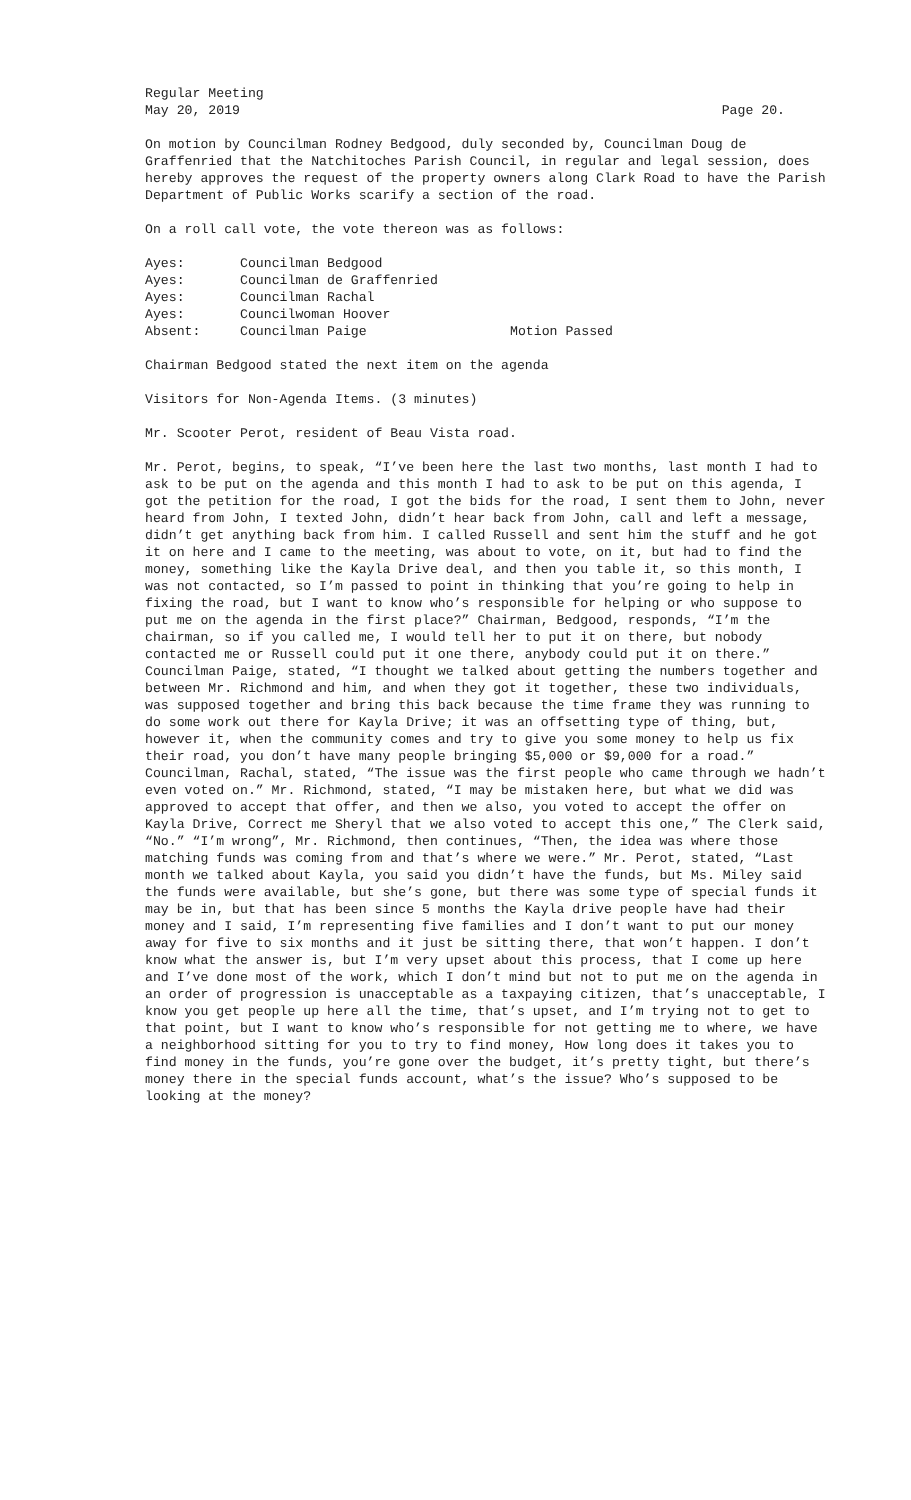Regular Meeting
May 20, 2019 Page 20.
On motion by Councilman Rodney Bedgood, duly seconded by, Councilman Doug de Graffenried that the Natchitoches Parish Council, in regular and legal session, does hereby approves the request of the property owners along Clark Road to have the Parish Department of Public Works scarify a section of the road.
On a roll call vote, the vote thereon was as follows:
| Ayes: | Councilman Bedgood | |
| Ayes: | Councilman de Graffenried | |
| Ayes: | Councilman Rachal | |
| Ayes: | Councilwoman Hoover | |
| Absent: | Councilman Paige | Motion Passed |
Chairman Bedgood stated the next item on the agenda
Visitors for Non-Agenda Items. (3 minutes)
Mr. Scooter Perot, resident of Beau Vista road.
Mr. Perot, begins, to speak, “I’ve been here the last two months, last month I had to ask to be put on the agenda and this month I had to ask to be put on this agenda, I got the petition for the road, I got the bids for the road, I sent them to John, never heard from John, I texted John, didn’t hear back from John, call and left a message, didn’t get anything back from him. I called Russell and sent him the stuff and he got it on here and I came to the meeting, was about to vote, on it, but had to find the money, something like the Kayla Drive deal, and then you table it, so this month, I was not contacted, so I’m passed to point in thinking that you’re going to help in fixing the road, but I want to know who’s responsible for helping or who suppose to put me on the agenda in the first place?” Chairman, Bedgood, responds, “I’m the chairman, so if you called me, I would tell her to put it on there, but nobody contacted me or Russell could put it one there, anybody could put it on there.” Councilman Paige, stated, “I thought we talked about getting the numbers together and between Mr. Richmond and him, and when they got it together, these two individuals, was supposed together and bring this back because the time frame they was running to do some work out there for Kayla Drive; it was an offsetting type of thing, but, however it, when the community comes and try to give you some money to help us fix their road, you don’t have many people bringing $5,000 or $9,000 for a road.” Councilman, Rachal, stated, “The issue was the first people who came through we hadn’t even voted on.” Mr. Richmond, stated, “I may be mistaken here, but what we did was approved to accept that offer, and then we also, you voted to accept the offer on Kayla Drive, Correct me Sheryl that we also voted to accept this one,” The Clerk said, “No.” “I’m wrong”, Mr. Richmond, then continues, “Then, the idea was where those matching funds was coming from and that’s where we were.” Mr. Perot, stated, “Last month we talked about Kayla, you said you didn’t have the funds, but Ms. Miley said the funds were available, but she’s gone, but there was some type of special funds it may be in, but that has been since 5 months the Kayla drive people have had their money and I said, I’m representing five families and I don’t want to put our money away for five to six months and it just be sitting there, that won’t happen. I don’t know what the answer is, but I’m very upset about this process, that I come up here and I’ve done most of the work, which I don’t mind but not to put me on the agenda in an order of progression is unacceptable as a taxpaying citizen, that’s unacceptable, I know you get people up here all the time, that’s upset, and I’m trying not to get to that point, but I want to know who’s responsible for not getting me to where, we have a neighborhood sitting for you to try to find money, How long does it takes you to find money in the funds, you’re gone over the budget, it’s pretty tight, but there’s money there in the special funds account, what’s the issue? Who’s supposed to be looking at the money?